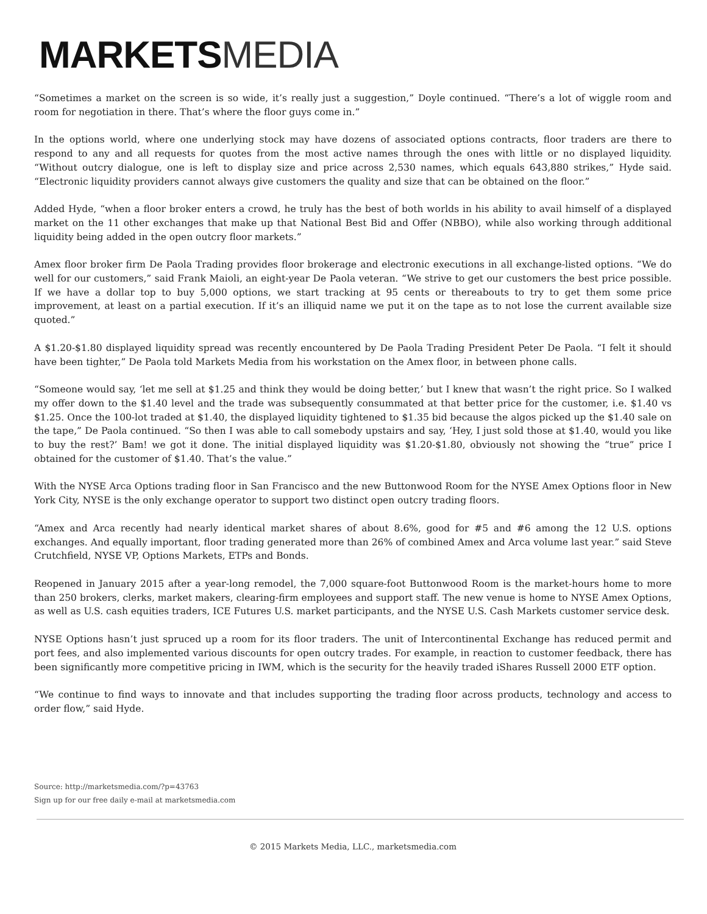MARKETS MEDIA
“Sometimes a market on the screen is so wide, it’s really just a suggestion,” Doyle continued. “There’s a lot of wiggle room and room for negotiation in there. That’s where the floor guys come in.”
In the options world, where one underlying stock may have dozens of associated options contracts, floor traders are there to respond to any and all requests for quotes from the most active names through the ones with little or no displayed liquidity. “Without outcry dialogue, one is left to display size and price across 2,530 names, which equals 643,880 strikes,” Hyde said. “Electronic liquidity providers cannot always give customers the quality and size that can be obtained on the floor.”
Added Hyde, “when a floor broker enters a crowd, he truly has the best of both worlds in his ability to avail himself of a displayed market on the 11 other exchanges that make up that National Best Bid and Offer (NBBO), while also working through additional liquidity being added in the open outcry floor markets.”
Amex floor broker firm De Paola Trading provides floor brokerage and electronic executions in all exchange-listed options. “We do well for our customers,” said Frank Maioli, an eight-year De Paola veteran. “We strive to get our customers the best price possible. If we have a dollar top to buy 5,000 options, we start tracking at 95 cents or thereabouts to try to get them some price improvement, at least on a partial execution. If it’s an illiquid name we put it on the tape as to not lose the current available size quoted.”
A $1.20-$1.80 displayed liquidity spread was recently encountered by De Paola Trading President Peter De Paola. “I felt it should have been tighter,” De Paola told Markets Media from his workstation on the Amex floor, in between phone calls.
“Someone would say, ‘let me sell at $1.25 and think they would be doing better,’ but I knew that wasn’t the right price. So I walked my offer down to the $1.40 level and the trade was subsequently consummated at that better price for the customer, i.e. $1.40 vs $1.25. Once the 100-lot traded at $1.40, the displayed liquidity tightened to $1.35 bid because the algos picked up the $1.40 sale on the tape,” De Paola continued. “So then I was able to call somebody upstairs and say, ‘Hey, I just sold those at $1.40, would you like to buy the rest?’ Bam! we got it done. The initial displayed liquidity was $1.20-$1.80, obviously not showing the “true” price I obtained for the customer of $1.40. That’s the value.”
With the NYSE Arca Options trading floor in San Francisco and the new Buttonwood Room for the NYSE Amex Options floor in New York City, NYSE is the only exchange operator to support two distinct open outcry trading floors.
“Amex and Arca recently had nearly identical market shares of about 8.6%, good for #5 and #6 among the 12 U.S. options exchanges. And equally important, floor trading generated more than 26% of combined Amex and Arca volume last year.” said Steve Crutchfield, NYSE VP, Options Markets, ETPs and Bonds.
Reopened in January 2015 after a year-long remodel, the 7,000 square-foot Buttonwood Room is the market-hours home to more than 250 brokers, clerks, market makers, clearing-firm employees and support staff. The new venue is home to NYSE Amex Options, as well as U.S. cash equities traders, ICE Futures U.S. market participants, and the NYSE U.S. Cash Markets customer service desk.
NYSE Options hasn’t just spruced up a room for its floor traders. The unit of Intercontinental Exchange has reduced permit and port fees, and also implemented various discounts for open outcry trades. For example, in reaction to customer feedback, there has been significantly more competitive pricing in IWM, which is the security for the heavily traded iShares Russell 2000 ETF option.
“We continue to find ways to innovate and that includes supporting the trading floor across products, technology and access to order flow,” said Hyde.
Source: http://marketsmedia.com/?p=43763
Sign up for our free daily e-mail at marketsmedia.com
© 2015 Markets Media, LLC., marketsmedia.com